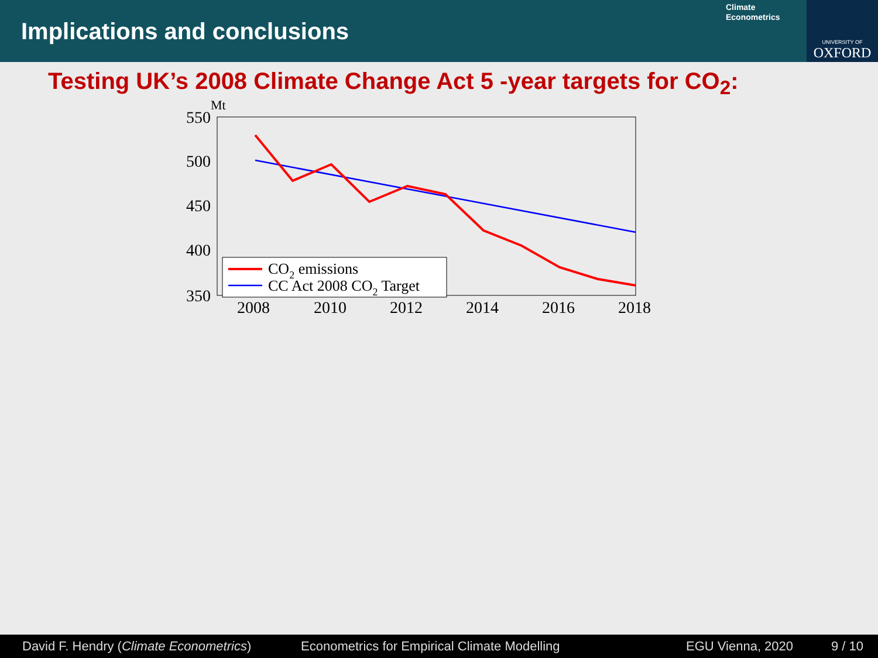Implications and conclusions
Climate
Econometrics
UNIVERSITY OF
OXFORD
Testing UK’s 2008 Climate Change Act 5 -year targets for CO<sub>2</sub>:
Mt
550
500
450
400
350
2008
2010
2012
2014
2016
2018
CO2 emissions
CC Act 2008 CO2 Target
David F. Hendry (Climate Econometrics) Econometrics for Empirical Climate Modelling EGU Vienna, 2020 9 / 10